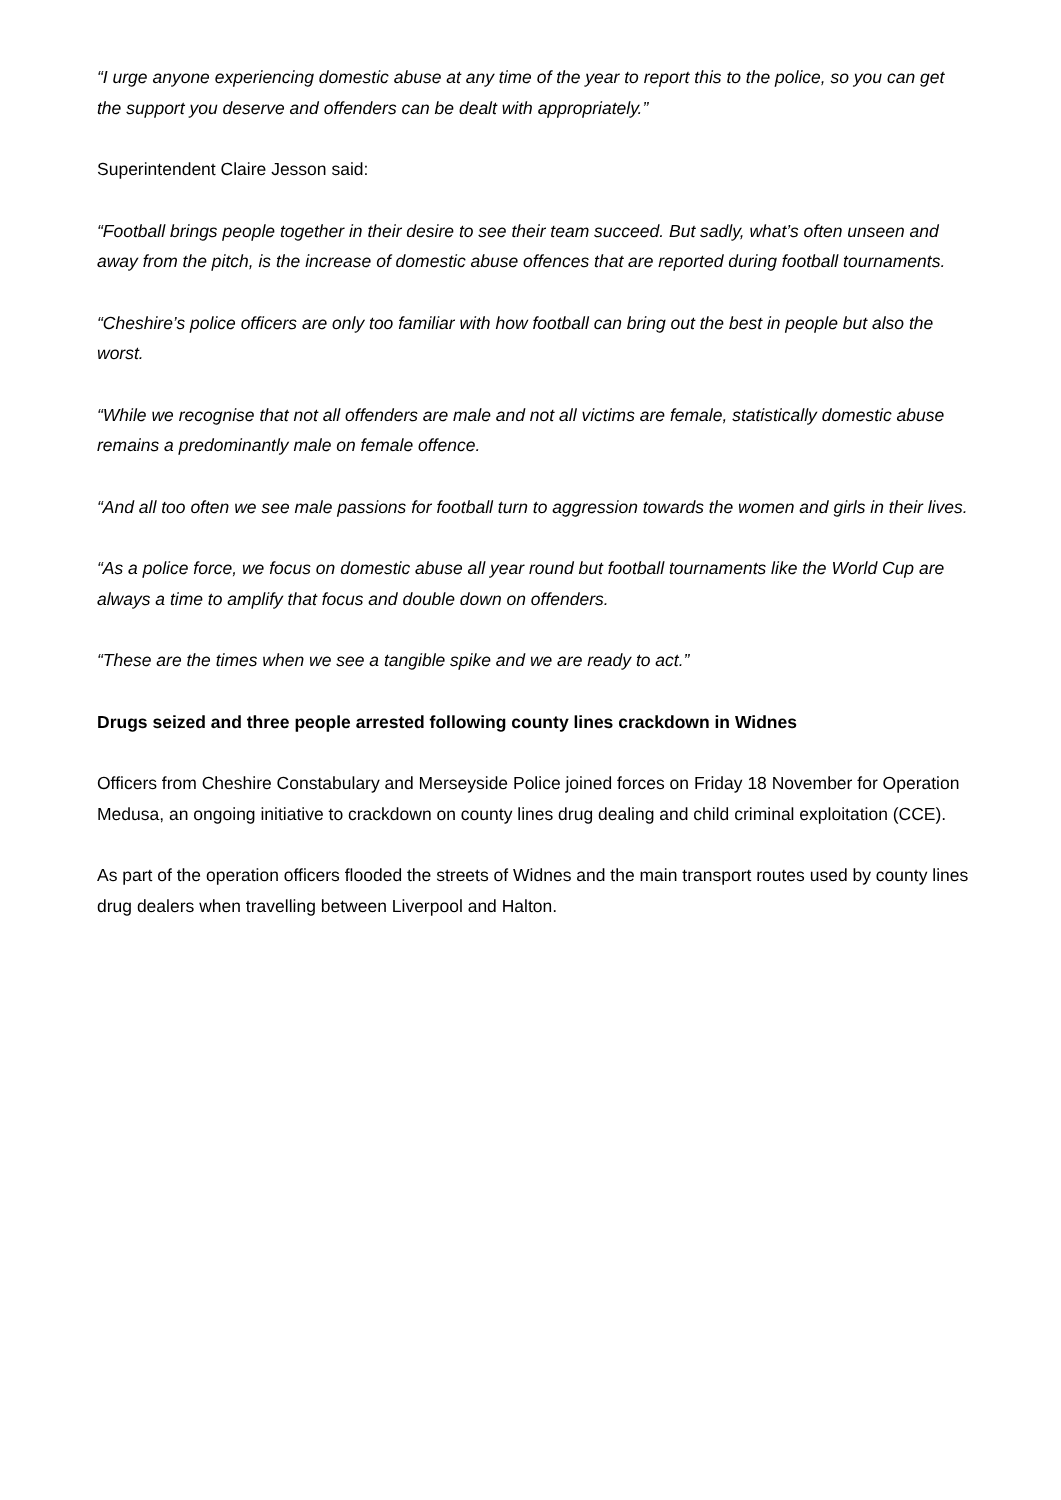“I urge anyone experiencing domestic abuse at any time of the year to report this to the police, so you can get the support you deserve and offenders can be dealt with appropriately.”
Superintendent Claire Jesson said:
“Football brings people together in their desire to see their team succeed. But sadly, what’s often unseen and away from the pitch, is the increase of domestic abuse offences that are reported during football tournaments.
“Cheshire’s police officers are only too familiar with how football can bring out the best in people but also the worst.
“While we recognise that not all offenders are male and not all victims are female, statistically domestic abuse remains a predominantly male on female offence.
“And all too often we see male passions for football turn to aggression towards the women and girls in their lives.
“As a police force, we focus on domestic abuse all year round but football tournaments like the World Cup are always a time to amplify that focus and double down on offenders.
“These are the times when we see a tangible spike and we are ready to act.”
Drugs seized and three people arrested following county lines crackdown in Widnes
Officers from Cheshire Constabulary and Merseyside Police joined forces on Friday 18 November for Operation Medusa, an ongoing initiative to crackdown on county lines drug dealing and child criminal exploitation (CCE).
As part of the operation officers flooded the streets of Widnes and the main transport routes used by county lines drug dealers when travelling between Liverpool and Halton.